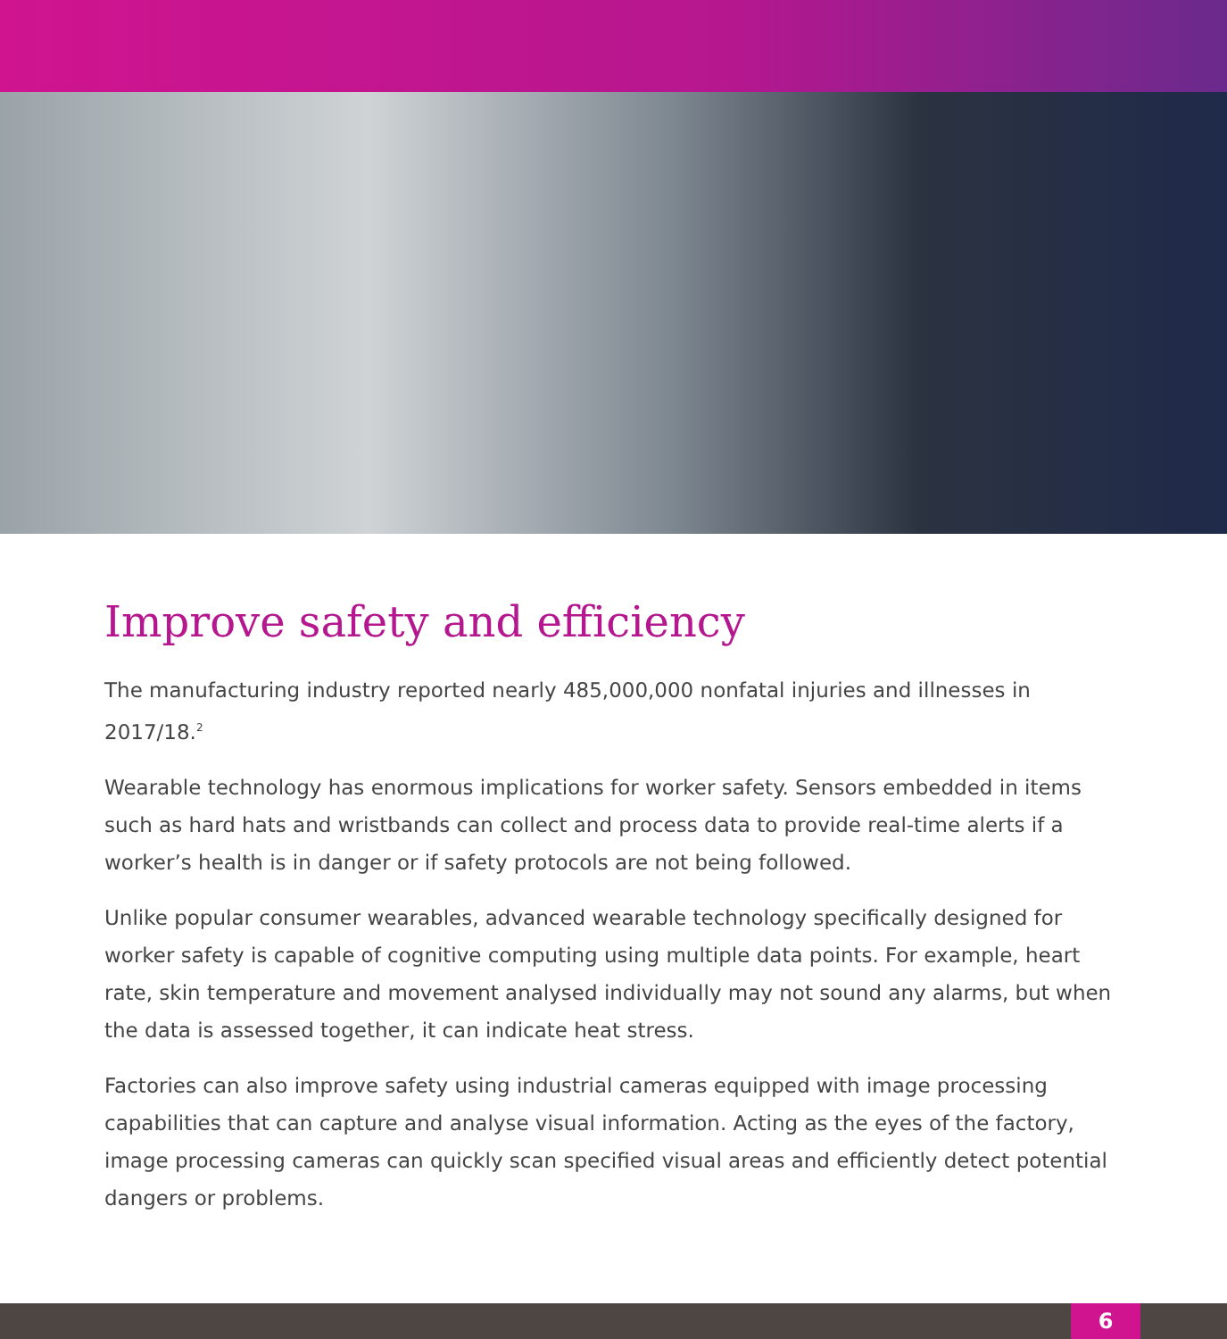Improve safety and efficiency
The manufacturing industry reported nearly 485,000,000 nonfatal injuries and illnesses in 2017/18.<sup>2</sup>
Wearable technology has enormous implications for worker safety. Sensors embedded in items such as hard hats and wristbands can collect and process data to provide real-time alerts if a worker’s health is in danger or if safety protocols are not being followed.
Unlike popular consumer wearables, advanced wearable technology specifically designed for worker safety is capable of cognitive computing using multiple data points. For example, heart rate, skin temperature and movement analysed individually may not sound any alarms, but when the data is assessed together, it can indicate heat stress.
Factories can also improve safety using industrial cameras equipped with image processing capabilities that can capture and analyse visual information. Acting as the eyes of the factory, image processing cameras can quickly scan specified visual areas and efficiently detect potential dangers or problems.
6